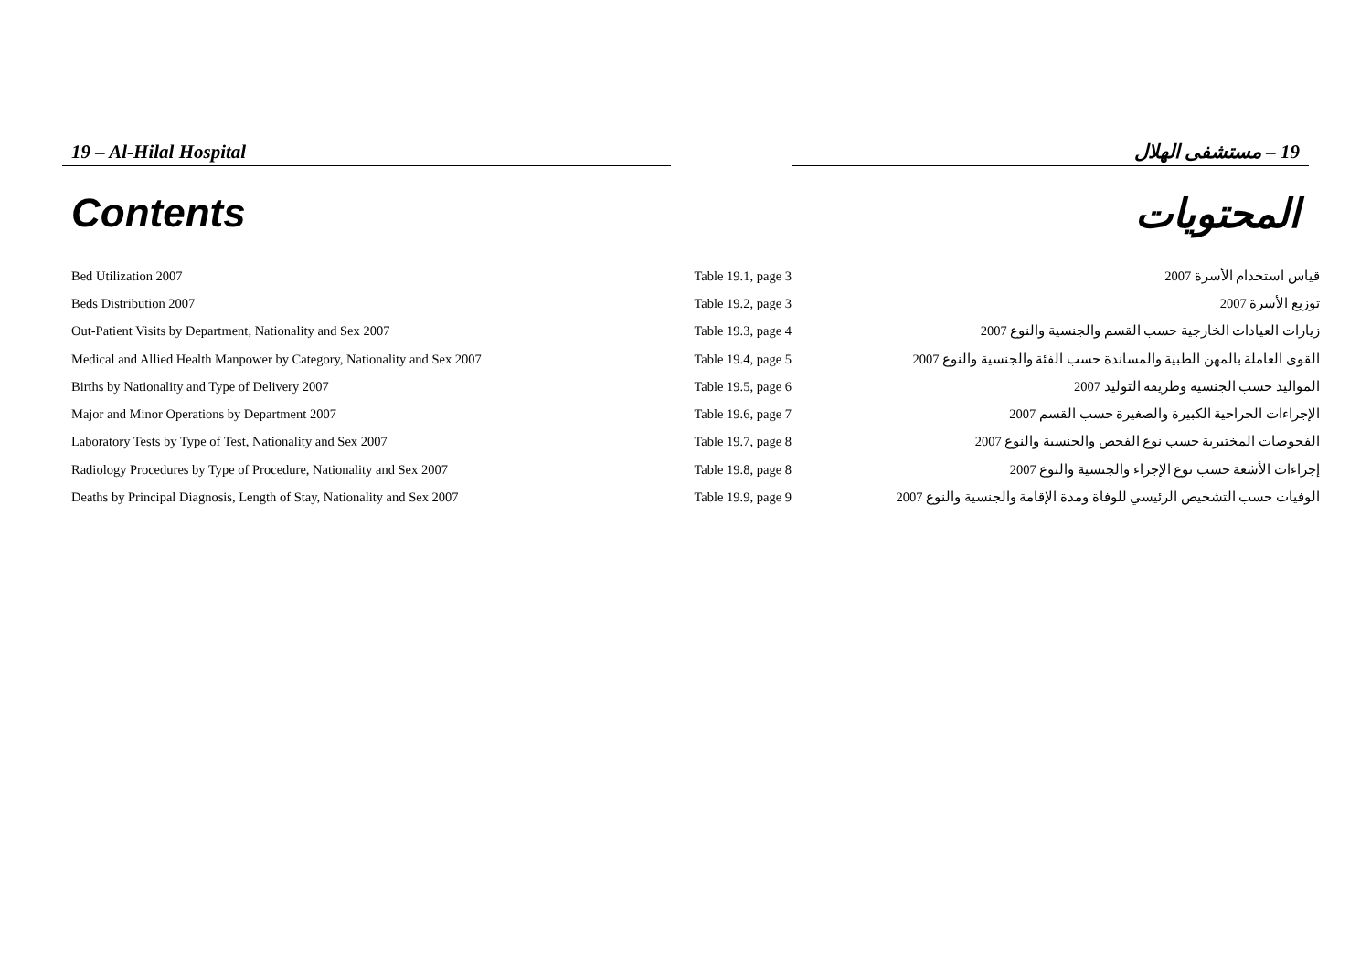19 – Al-Hilal Hospital 19 – مستشفى الهلال
Contents المحتويات
| Bed Utilization 2007 | Table 19.1, page 3 | قياس استخدام الأسرة 2007 |
| Beds Distribution 2007 | Table 19.2, page 3 | توزيع الأسرة 2007 |
| Out-Patient Visits by Department, Nationality and Sex 2007 | Table 19.3, page 4 | زيارات العيادات الخارجية حسب القسم والجنسية والنوع 2007 |
| Medical and Allied Health Manpower by Category, Nationality and Sex 2007 | Table 19.4, page 5 | القوى العاملة بالمهن الطبية والمساندة حسب الفئة والجنسية والنوع 2007 |
| Births by Nationality and Type of Delivery 2007 | Table 19.5, page 6 | المواليد حسب الجنسية وطريقة التوليد 2007 |
| Major and Minor Operations by Department 2007 | Table 19.6, page 7 | الإجراءات الجراحية الكبيرة والصغيرة حسب القسم 2007 |
| Laboratory Tests by Type of Test, Nationality and Sex 2007 | Table 19.7, page 8 | الفحوصات المختبرية حسب نوع الفحص والجنسية والنوع 2007 |
| Radiology Procedures by Type of Procedure, Nationality and Sex 2007 | Table 19.8, page 8 | إجراءات الأشعة حسب نوع الإجراء والجنسية والنوع 2007 |
| Deaths by Principal Diagnosis, Length of Stay, Nationality and Sex 2007 | Table 19.9, page 9 | الوفيات حسب التشخيص الرئيسي للوفاة ومدة الإقامة والجنسية والنوع 2007 |